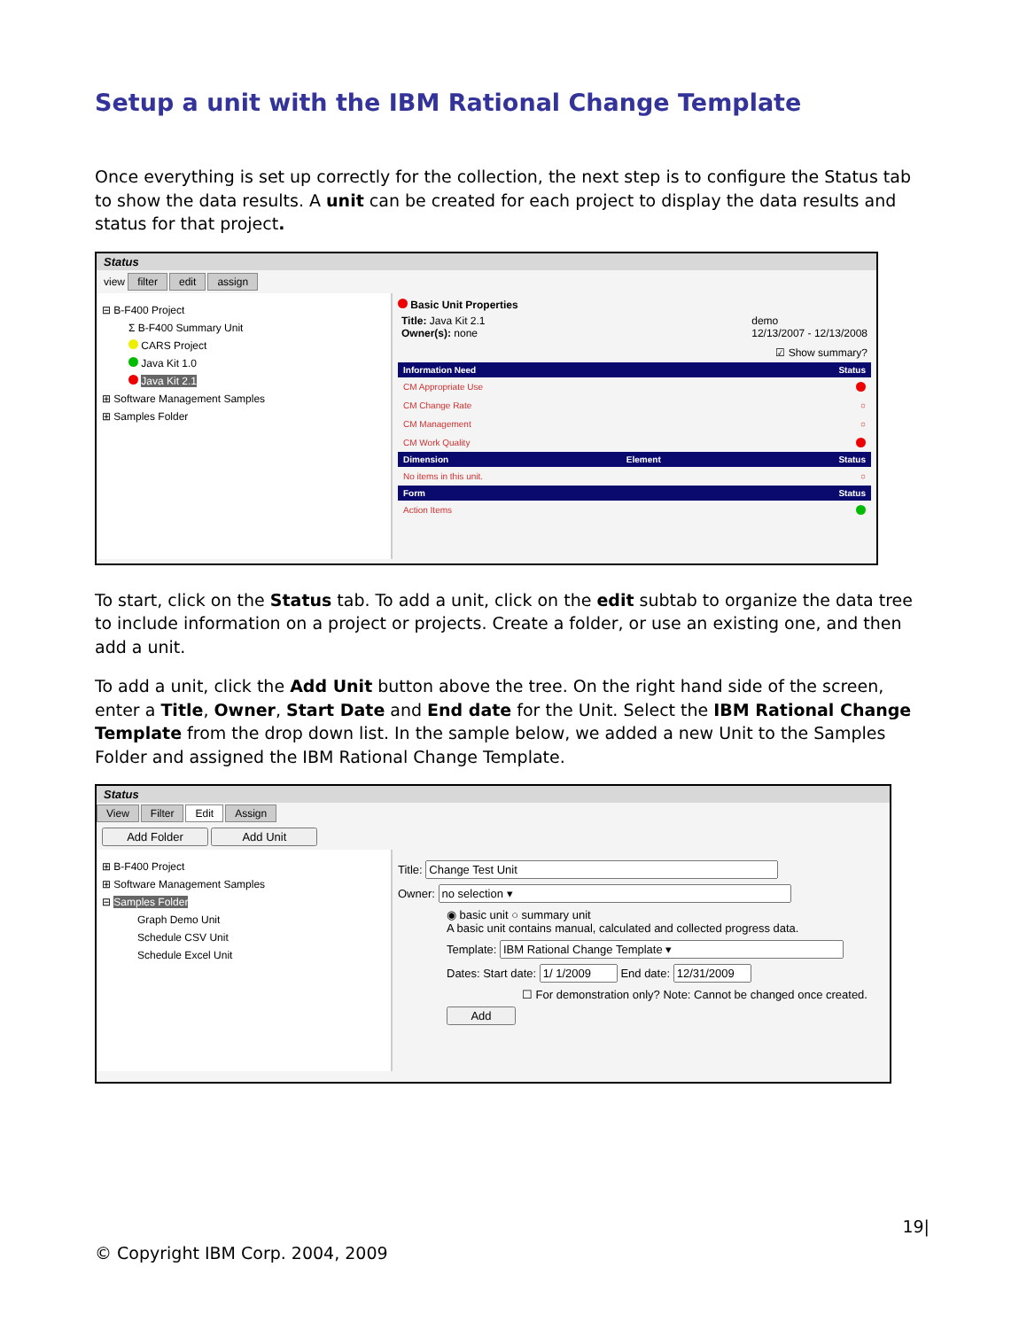Setup a unit with the IBM Rational Change Template
Once everything is set up correctly for the collection, the next step is to configure the Status tab to show the data results. A unit can be created for each project to display the data results and status for that project.
Status
view filter edit assign
⊟ B-F400 Project
Σ B-F400 Summary Unit
CARS Project
Java Kit 1.0
Java Kit 2.1
⊞ Software Management Samples
⊞ Samples Folder
Basic Unit Properties
Title: Java Kit 2.1
Owner(s): none demo
12/13/2007 - 12/13/2008
☑ Show summary?
Information Need Status
CM Appropriate Use
CM Change Rate ○
CM Management ○
CM Work Quality
Dimension Element Status
No items in this unit. ○
Form Status
Action Items
To start, click on the Status tab. To add a unit, click on the edit subtab to organize the data tree to include information on a project or projects. Create a folder, or use an existing one, and then add a unit.
To add a unit, click the Add Unit button above the tree. On the right hand side of the screen, enter a Title, Owner, Start Date and End date for the Unit. Select the IBM Rational Change Template from the drop down list. In the sample below, we added a new Unit to the Samples Folder and assigned the IBM Rational Change Template.
Status
View Filter Edit Assign
Add Folder Add Unit
⊞ B-F400 Project
⊞ Software Management Samples
⊟ Samples Folder
Graph Demo Unit
Schedule CSV Unit
Schedule Excel Unit
Title:
Owner:
◉ basic unit ○ summary unit
A basic unit contains manual, calculated and collected progress data.
Template:
Dates: Start date: End date:
☐ For demonstration only? Note: Cannot be changed once created.
Add
© Copyright IBM Corp. 2004, 2009 19|